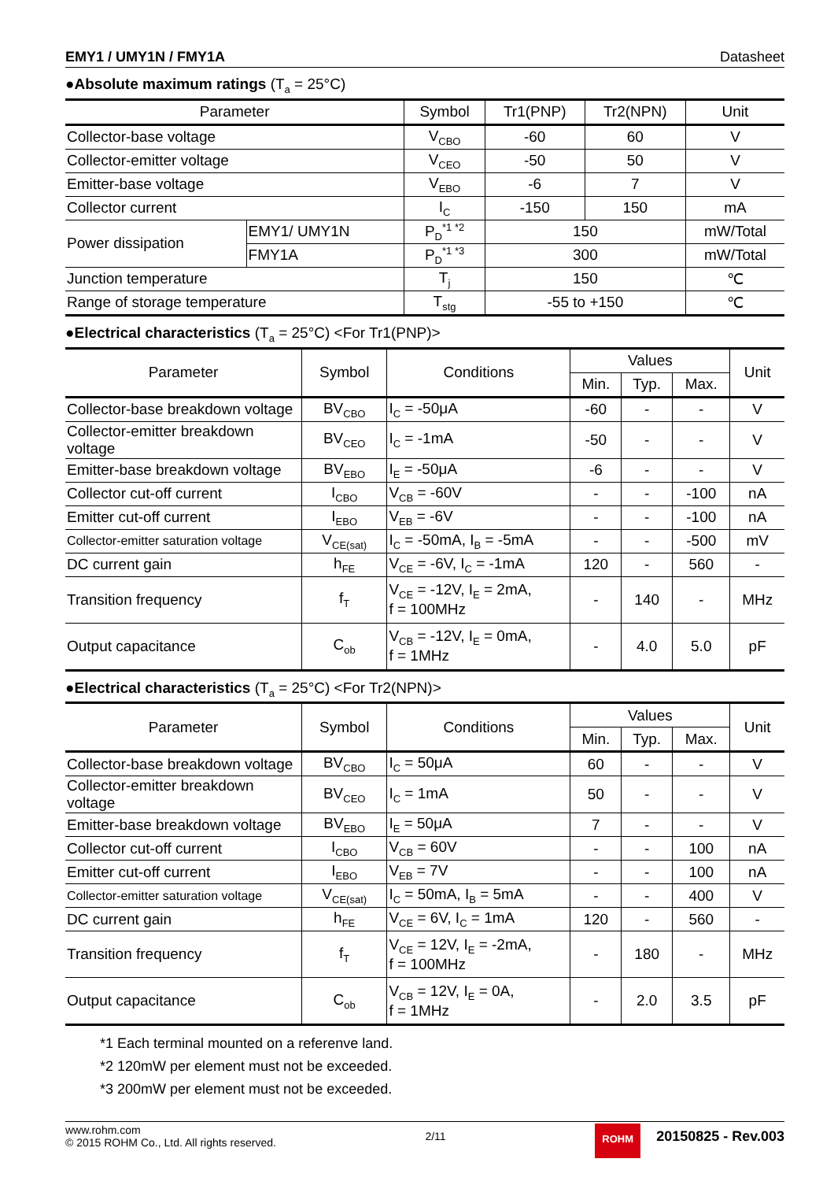EMY1 / UMY1N / FMY1A Datasheet
●Absolute maximum ratings (T<sub>a</sub> = 25°C)
| Parameter | | Symbol | Tr1(PNP) | Tr2(NPN) | Unit |
| --- | --- | --- | --- | --- | --- |
| Collector-base voltage | | V<sub>CBO</sub> | -60 | 60 | V |
| Collector-emitter voltage | | V<sub>CEO</sub> | -50 | 50 | V |
| Emitter-base voltage | | V<sub>EBO</sub> | -6 | 7 | V |
| Collector current | | I<sub>C</sub> | -150 | 150 | mA |
| Power dissipation | EMY1/ UMY1N | P<sub>D</sub><sup>*1 *2</sup> | 150 | | mW/Total |
| | FMY1A | P<sub>D</sub><sup>*1 *3</sup> | 300 | | mW/Total |
| Junction temperature | | T<sub>j</sub> | 150 | | ℃ |
| Range of storage temperature | | T<sub>stg</sub> | -55 to +150 | | ℃ |
●Electrical characteristics (T<sub>a</sub> = 25°C) <For Tr1(PNP)>
| Parameter | Symbol | Conditions | Values | | | Unit |
| --- | --- | --- | --- | --- | --- | --- |
| | | | Min. | Typ. | Max. | |
| Collector-base breakdown voltage | BV<sub>CBO</sub> | I<sub>C</sub> = -50μA | -60 | - | - | V |
| Collector-emitter breakdown voltage | BV<sub>CEO</sub> | I<sub>C</sub> = -1mA | -50 | - | - | V |
| Emitter-base breakdown voltage | BV<sub>EBO</sub> | I<sub>E</sub> = -50μA | -6 | - | - | V |
| Collector cut-off current | I<sub>CBO</sub> | V<sub>CB</sub> = -60V | - | - | -100 | nA |
| Emitter cut-off current | I<sub>EBO</sub> | V<sub>EB</sub> = -6V | - | - | -100 | nA |
| Collector-emitter saturation voltage | V<sub>CE(sat)</sub> | I<sub>C</sub> = -50mA, I<sub>B</sub> = -5mA | - | - | -500 | mV |
| DC current gain | h<sub>FE</sub> | V<sub>CE</sub> = -6V, I<sub>C</sub> = -1mA | 120 | - | 560 | - |
| Transition frequency | f<sub>T</sub> | V<sub>CE</sub> = -12V, I<sub>E</sub> = 2mA, f = 100MHz | - | 140 | - | MHz |
| Output capacitance | C<sub>ob</sub> | V<sub>CB</sub> = -12V, I<sub>E</sub> = 0mA, f = 1MHz | - | 4.0 | 5.0 | pF |
●Electrical characteristics (T<sub>a</sub> = 25°C) <For Tr2(NPN)>
| Parameter | Symbol | Conditions | Values | | | Unit |
| --- | --- | --- | --- | --- | --- | --- |
| | | | Min. | Typ. | Max. | |
| Collector-base breakdown voltage | BV<sub>CBO</sub> | I<sub>C</sub> = 50μA | 60 | - | - | V |
| Collector-emitter breakdown voltage | BV<sub>CEO</sub> | I<sub>C</sub> = 1mA | 50 | - | - | V |
| Emitter-base breakdown voltage | BV<sub>EBO</sub> | I<sub>E</sub> = 50μA | 7 | - | - | V |
| Collector cut-off current | I<sub>CBO</sub> | V<sub>CB</sub> = 60V | - | - | 100 | nA |
| Emitter cut-off current | I<sub>EBO</sub> | V<sub>EB</sub> = 7V | - | - | 100 | nA |
| Collector-emitter saturation voltage | V<sub>CE(sat)</sub> | I<sub>C</sub> = 50mA, I<sub>B</sub> = 5mA | - | - | 400 | V |
| DC current gain | h<sub>FE</sub> | V<sub>CE</sub> = 6V, I<sub>C</sub> = 1mA | 120 | - | 560 | - |
| Transition frequency | f<sub>T</sub> | V<sub>CE</sub> = 12V, I<sub>E</sub> = -2mA, f = 100MHz | - | 180 | - | MHz |
| Output capacitance | C<sub>ob</sub> | V<sub>CB</sub> = 12V, I<sub>E</sub> = 0A, f = 1MHz | - | 2.0 | 3.5 | pF |
*1 Each terminal mounted on a referenve land.
*2 120mW per element must not be exceeded.
*3 200mW per element must not be exceeded.
www.rohm.com
© 2015 ROHM Co., Ltd. All rights reserved.
2/11
ROHM
20150825 - Rev.003